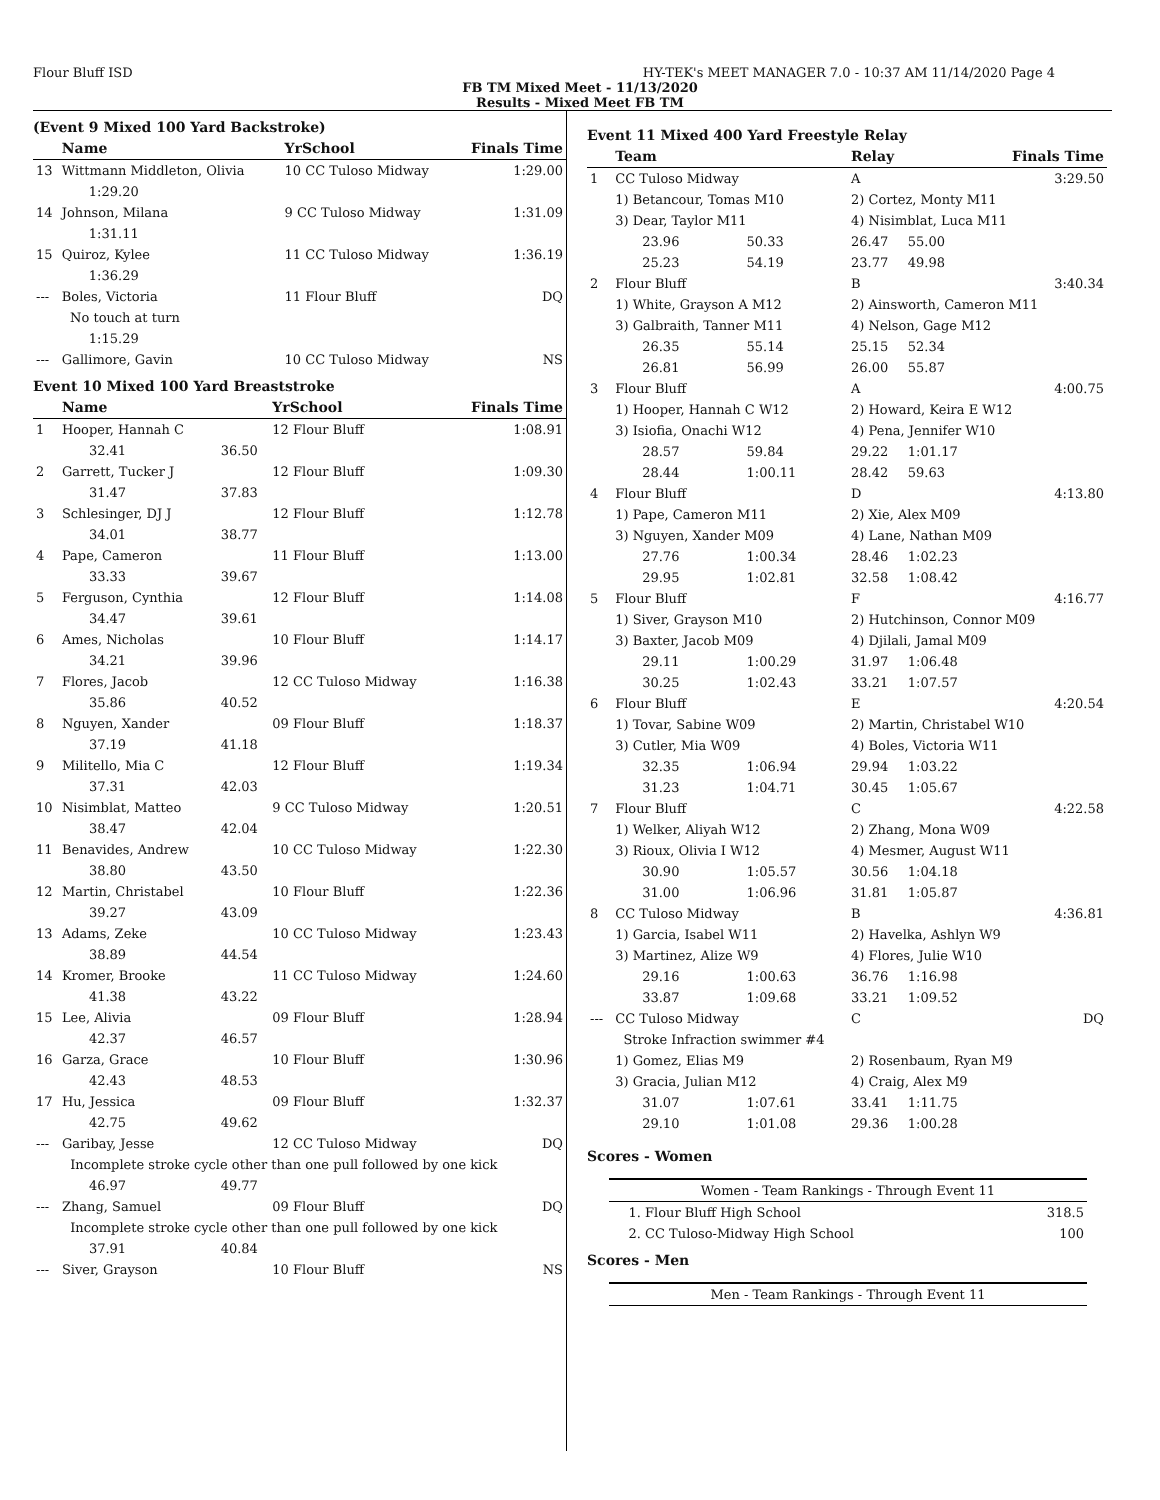Flour Bluff ISD HY-TEK's MEET MANAGER 7.0 - 10:37 AM 11/14/2020 Page 4
FB TM Mixed Meet - 11/13/2020
Results - Mixed Meet FB TM
(Event 9 Mixed 100 Yard Backstroke)
| | Name | | YrSchool | Finals Time |
| --- | --- | --- | --- | --- |
| 13 | Wittmann Middleton, Olivia | | 10 CC Tuloso Midway | 1:29.00 |
| | 1:29.20 | | | |
| 14 | Johnson, Milana | | 9 CC Tuloso Midway | 1:31.09 |
| | 1:31.11 | | | |
| 15 | Quiroz, Kylee | | 11 CC Tuloso Midway | 1:36.19 |
| | 1:36.29 | | | |
| --- | Boles, Victoria | | 11 Flour Bluff | DQ |
| | No touch at turn | | | |
| | 1:15.29 | | | |
| --- | Gallimore, Gavin | | 10 CC Tuloso Midway | NS |
Event 10 Mixed 100 Yard Breaststroke
| | Name | | YrSchool | Finals Time |
| --- | --- | --- | --- | --- |
| 1 | Hooper, Hannah C | | 12 Flour Bluff | 1:08.91 |
| | 32.41 | 36.50 | | |
| 2 | Garrett, Tucker J | | 12 Flour Bluff | 1:09.30 |
| | 31.47 | 37.83 | | |
| 3 | Schlesinger, DJ J | | 12 Flour Bluff | 1:12.78 |
| | 34.01 | 38.77 | | |
| 4 | Pape, Cameron | | 11 Flour Bluff | 1:13.00 |
| | 33.33 | 39.67 | | |
| 5 | Ferguson, Cynthia | | 12 Flour Bluff | 1:14.08 |
| | 34.47 | 39.61 | | |
| 6 | Ames, Nicholas | | 10 Flour Bluff | 1:14.17 |
| | 34.21 | 39.96 | | |
| 7 | Flores, Jacob | | 12 CC Tuloso Midway | 1:16.38 |
| | 35.86 | 40.52 | | |
| 8 | Nguyen, Xander | | 09 Flour Bluff | 1:18.37 |
| | 37.19 | 41.18 | | |
| 9 | Militello, Mia C | | 12 Flour Bluff | 1:19.34 |
| | 37.31 | 42.03 | | |
| 10 | Nisimblat, Matteo | | 9 CC Tuloso Midway | 1:20.51 |
| | 38.47 | 42.04 | | |
| 11 | Benavides, Andrew | | 10 CC Tuloso Midway | 1:22.30 |
| | 38.80 | 43.50 | | |
| 12 | Martin, Christabel | | 10 Flour Bluff | 1:22.36 |
| | 39.27 | 43.09 | | |
| 13 | Adams, Zeke | | 10 CC Tuloso Midway | 1:23.43 |
| | 38.89 | 44.54 | | |
| 14 | Kromer, Brooke | | 11 CC Tuloso Midway | 1:24.60 |
| | 41.38 | 43.22 | | |
| 15 | Lee, Alivia | | 09 Flour Bluff | 1:28.94 |
| | 42.37 | 46.57 | | |
| 16 | Garza, Grace | | 10 Flour Bluff | 1:30.96 |
| | 42.43 | 48.53 | | |
| 17 | Hu, Jessica | | 09 Flour Bluff | 1:32.37 |
| | 42.75 | 49.62 | | |
| --- | Garibay, Jesse | | 12 CC Tuloso Midway | DQ |
| | Incomplete stroke cycle other than one pull followed by one kick | | | |
| | 46.97 | 49.77 | | |
| --- | Zhang, Samuel | | 09 Flour Bluff | DQ |
| | Incomplete stroke cycle other than one pull followed by one kick | | | |
| | 37.91 | 40.84 | | |
| --- | Siver, Grayson | | 10 Flour Bluff | NS |
Event 11 Mixed 400 Yard Freestyle Relay
| | Team | | Relay | | Finals Time |
| --- | --- | --- | --- | --- | --- |
| 1 | CC Tuloso Midway | | A | | 3:29.50 |
| | 1) Betancour, Tomas M10 | | 2) Cortez, Monty M11 | | |
| | 3) Dear, Taylor M11 | | 4) Nisimblat, Luca M11 | | |
| | 23.96 | 50.33 | 26.47 | 55.00 | |
| | 25.23 | 54.19 | 23.77 | 49.98 | |
| 2 | Flour Bluff | | B | | 3:40.34 |
| | 1) White, Grayson A M12 | | 2) Ainsworth, Cameron M11 | | |
| | 3) Galbraith, Tanner M11 | | 4) Nelson, Gage M12 | | |
| | 26.35 | 55.14 | 25.15 | 52.34 | |
| | 26.81 | 56.99 | 26.00 | 55.87 | |
| 3 | Flour Bluff | | A | | 4:00.75 |
| | 1) Hooper, Hannah C W12 | | 2) Howard, Keira E W12 | | |
| | 3) Isiofia, Onachi W12 | | 4) Pena, Jennifer W10 | | |
| | 28.57 | 59.84 | 29.22 | 1:01.17 | |
| | 28.44 | 1:00.11 | 28.42 | 59.63 | |
| 4 | Flour Bluff | | D | | 4:13.80 |
| | 1) Pape, Cameron M11 | | 2) Xie, Alex M09 | | |
| | 3) Nguyen, Xander M09 | | 4) Lane, Nathan M09 | | |
| | 27.76 | 1:00.34 | 28.46 | 1:02.23 | |
| | 29.95 | 1:02.81 | 32.58 | 1:08.42 | |
| 5 | Flour Bluff | | F | | 4:16.77 |
| | 1) Siver, Grayson M10 | | 2) Hutchinson, Connor M09 | | |
| | 3) Baxter, Jacob M09 | | 4) Djilali, Jamal M09 | | |
| | 29.11 | 1:00.29 | 31.97 | 1:06.48 | |
| | 30.25 | 1:02.43 | 33.21 | 1:07.57 | |
| 6 | Flour Bluff | | E | | 4:20.54 |
| | 1) Tovar, Sabine W09 | | 2) Martin, Christabel W10 | | |
| | 3) Cutler, Mia W09 | | 4) Boles, Victoria W11 | | |
| | 32.35 | 1:06.94 | 29.94 | 1:03.22 | |
| | 31.23 | 1:04.71 | 30.45 | 1:05.67 | |
| 7 | Flour Bluff | | C | | 4:22.58 |
| | 1) Welker, Aliyah W12 | | 2) Zhang, Mona W09 | | |
| | 3) Rioux, Olivia I W12 | | 4) Mesmer, August W11 | | |
| | 30.90 | 1:05.57 | 30.56 | 1:04.18 | |
| | 31.00 | 1:06.96 | 31.81 | 1:05.87 | |
| 8 | CC Tuloso Midway | | B | | 4:36.81 |
| | 1) Garcia, Isabel W11 | | 2) Havelka, Ashlyn W9 | | |
| | 3) Martinez, Alize W9 | | 4) Flores, Julie W10 | | |
| | 29.16 | 1:00.63 | 36.76 | 1:16.98 | |
| | 33.87 | 1:09.68 | 33.21 | 1:09.52 | |
| --- | CC Tuloso Midway | | C | | DQ |
| | Stroke Infraction swimmer #4 | | | | |
| | 1) Gomez, Elias M9 | | 2) Rosenbaum, Ryan M9 | | |
| | 3) Gracia, Julian M12 | | 4) Craig, Alex M9 | | |
| | 31.07 | 1:07.61 | 33.41 | 1:11.75 | |
| | 29.10 | 1:01.08 | 29.36 | 1:00.28 | |
Scores - Women
| Women - Team Rankings - Through Event 11 | |
| 1. Flour Bluff High School | 318.5 |
| 2. CC Tuloso-Midway High School | 100 |
Scores - Men
| Men - Team Rankings - Through Event 11 |